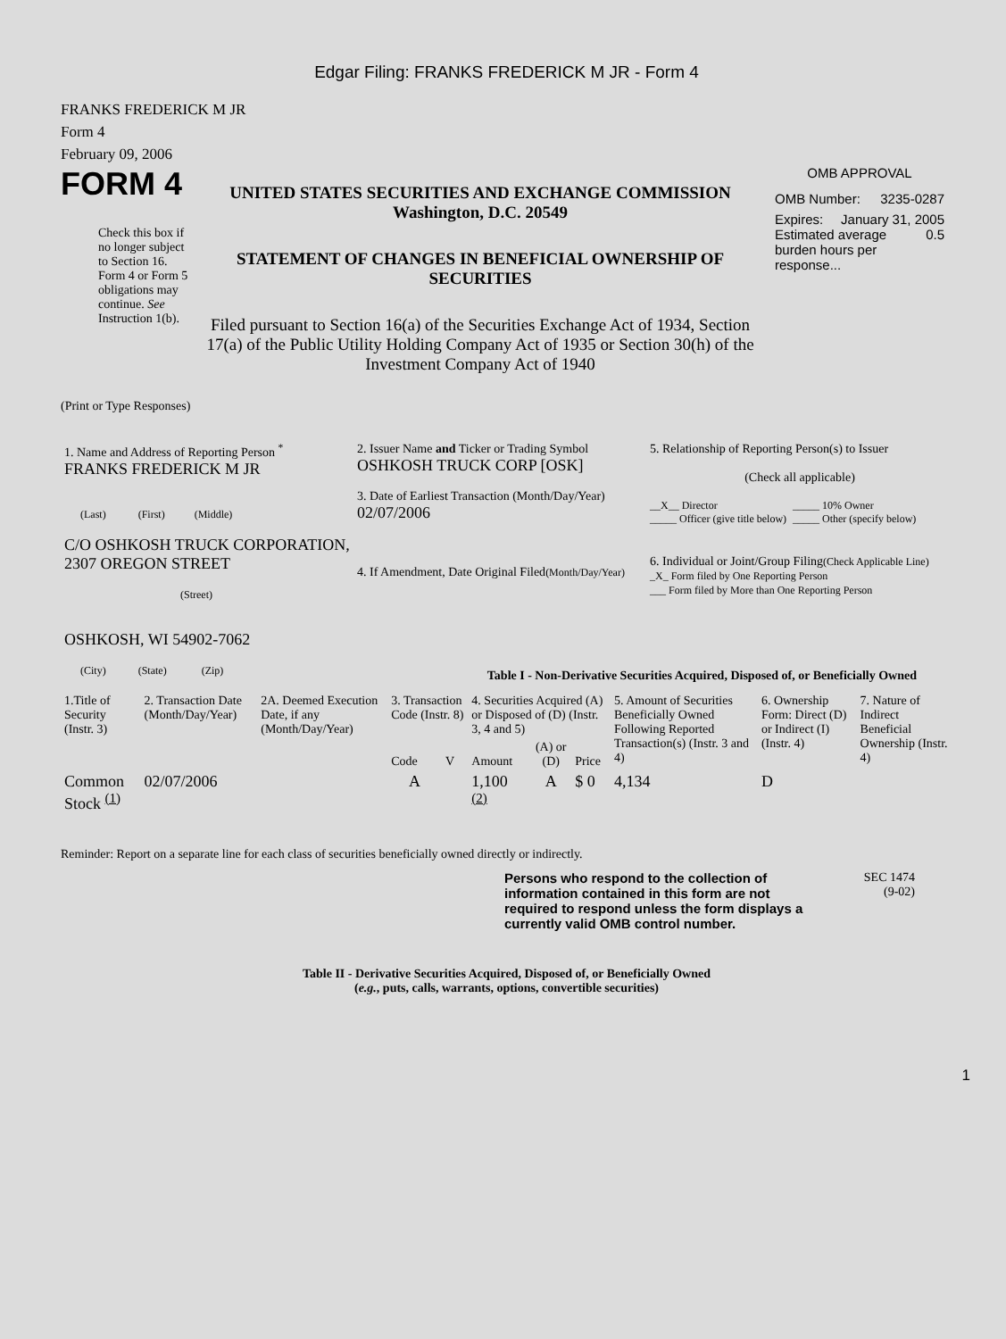Edgar Filing: FRANKS FREDERICK M JR - Form 4
FRANKS FREDERICK M JR
Form 4
February 09, 2006
FORM 4
Check this box if no longer subject to Section 16. Form 4 or Form 5 obligations may continue. See Instruction 1(b).
UNITED STATES SECURITIES AND EXCHANGE COMMISSION
Washington, D.C. 20549
STATEMENT OF CHANGES IN BENEFICIAL OWNERSHIP OF SECURITIES
Filed pursuant to Section 16(a) of the Securities Exchange Act of 1934, Section 17(a) of the Public Utility Holding Company Act of 1935 or Section 30(h) of the Investment Company Act of 1940
OMB APPROVAL
OMB Number: 3235-0287
Expires: January 31, 2005
Estimated average burden hours per response... 0.5
(Print or Type Responses)
| 1. Name and Address of Reporting Person <sup>*</sup> FRANKS FREDERICK M JR (Last) (First) (Middle) C/O OSHKOSH TRUCK CORPORATION, 2307 OREGON STREET (Street) OSHKOSH, WI 54902-7062 (City) (State) (Zip) | 2. Issuer Name and Ticker or Trading Symbol OSHKOSH TRUCK CORP [OSK] 3. Date of Earliest Transaction (Month/Day/Year) 02/07/2006 4. If Amendment, Date Original Filed (Month/Day/Year) | 5. Relationship of Reporting Person(s) to Issuer (Check all applicable) __X__ Director _____ Officer (give title below) _____ 10% Owner _____ Other (specify below) 6. Individual or Joint/Group Filing (Check Applicable Line) _X_ Form filed by One Reporting Person ___ Form filed by More than One Reporting Person |
Table I - Non-Derivative Securities Acquired, Disposed of, or Beneficially Owned
| 1.Title of Security (Instr. 3) | 2. Transaction Date (Month/Day/Year) | 2A. Deemed Execution Date, if any (Month/Day/Year) | 3. Transaction Code (Instr. 8) | | 4. Securities Acquired (A) or Disposed of (D) (Instr. 3, 4 and 5) | | | 5. Amount of Securities Beneficially Owned Following Reported Transaction(s) (Instr. 3 and 4) | 6. Ownership Form: Direct (D) or Indirect (I) (Instr. 4) | 7. Nature of Indirect Beneficial Ownership (Instr. 4) |
| --- | --- | --- | --- | --- | --- | --- | --- | --- | --- | --- |
| | | | Code | V | Amount | (A) or (D) | Price | | | |
| Common Stock <sup>(1)</sup> | 02/07/2006 | | A | | 1,100 <sup>(2)</sup> | A | $ 0 | 4,134 | D | |
Reminder: Report on a separate line for each class of securities beneficially owned directly or indirectly.
Persons who respond to the collection of information contained in this form are not required to respond unless the form displays a currently valid OMB control number.
SEC 1474
(9-02)
Table II - Derivative Securities Acquired, Disposed of, or Beneficially Owned
(e.g., puts, calls, warrants, options, convertible securities)
1